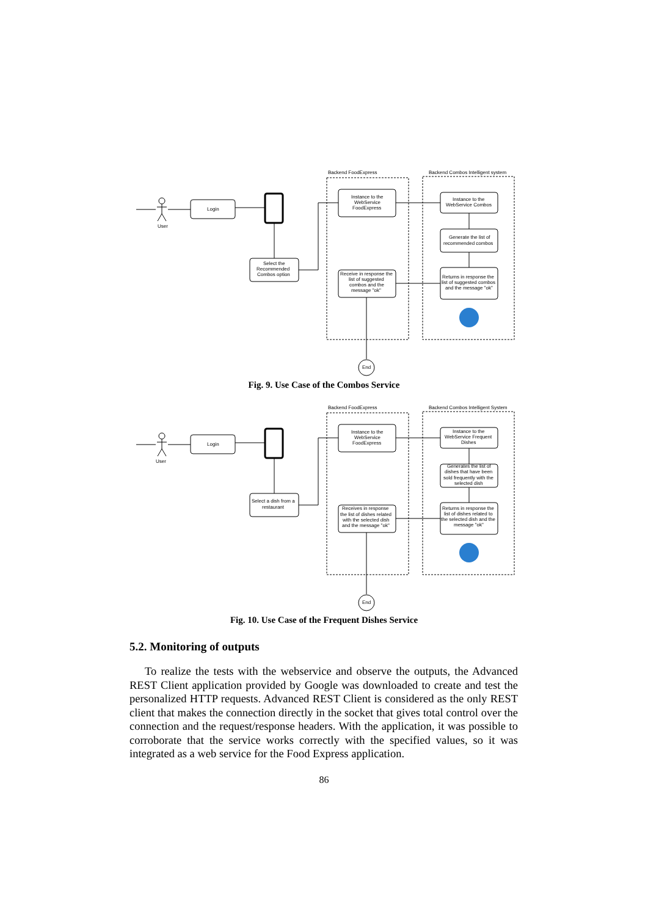Backend FoodExpress
Backend Combos Intelligent system
User
Login
Select the
Recommended
Combos option
Instance to the
WebService
FoodExpress
Instance to the
WebService Combos
Generate the list of
recommended combos
Returns in response the
list of suggested combos
and the message "ok"
Receive in response the
list of suggested
combos and the
message "ok"
End
Fig. 9. Use Case of the Combos Service
Backend FoodExpress
Backend Combos Intelligent System
User
Login
Select a dish from a
restaurant
Instance to the
WebService
FoodExpress
Instance to the
WebService Frequent
Dishes
Generates the list of
dishes that have been
sold frequently with the
selected dish
Returns in response the
list of dishes related to
the selected dish and the
message "ok"
Receives in response
the list of dishes related
with the selected dish
and the message "ok"
End
Fig. 10. Use Case of the Frequent Dishes Service
5.2. Monitoring of outputs
To realize the tests with the webservice and observe the outputs, the Advanced REST Client application provided by Google was downloaded to create and test the personalized HTTP requests. Advanced REST Client is considered as the only REST client that makes the connection directly in the socket that gives total control over the connection and the request/response headers. With the application, it was possible to corroborate that the service works correctly with the specified values, so it was integrated as a web service for the Food Express application.
86